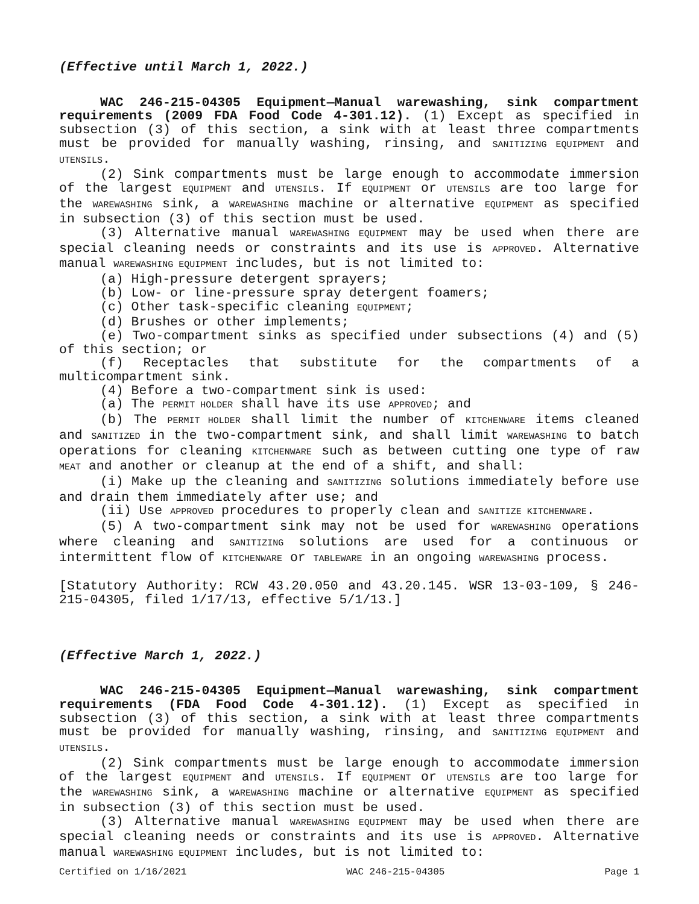(Effective until March 1, 2022.)
WAC 246-215-04305 Equipment—Manual warewashing, sink compartment requirements (2009 FDA Food Code 4-301.12). (1) Except as specified in subsection (3) of this section, a sink with at least three compartments must be provided for manually washing, rinsing, and SANITIZING EQUIPMENT and UTENSILS.
(2) Sink compartments must be large enough to accommodate immersion of the largest EQUIPMENT and UTENSILS. If EQUIPMENT or UTENSILS are too large for the WAREWASHING sink, a WAREWASHING machine or alternative EQUIPMENT as specified in subsection (3) of this section must be used.
(3) Alternative manual WAREWASHING EQUIPMENT may be used when there are special cleaning needs or constraints and its use is APPROVED. Alternative manual WAREWASHING EQUIPMENT includes, but is not limited to:
(a) High-pressure detergent sprayers;
(b) Low- or line-pressure spray detergent foamers;
(c) Other task-specific cleaning EQUIPMENT;
(d) Brushes or other implements;
(e) Two-compartment sinks as specified under subsections (4) and (5) of this section; or
(f) Receptacles that substitute for the compartments of a multicompartment sink.
(4) Before a two-compartment sink is used:
(a) The PERMIT HOLDER shall have its use APPROVED; and
(b) The PERMIT HOLDER shall limit the number of KITCHENWARE items cleaned and SANITIZED in the two-compartment sink, and shall limit WAREWASHING to batch operations for cleaning KITCHENWARE such as between cutting one type of raw MEAT and another or cleanup at the end of a shift, and shall:
(i) Make up the cleaning and SANITIZING solutions immediately before use and drain them immediately after use; and
(ii) Use APPROVED procedures to properly clean and SANITIZE KITCHENWARE.
(5) A two-compartment sink may not be used for WAREWASHING operations where cleaning and SANITIZING solutions are used for a continuous or intermittent flow of KITCHENWARE or TABLEWARE in an ongoing WAREWASHING process.
[Statutory Authority: RCW 43.20.050 and 43.20.145. WSR 13-03-109, § 246-215-04305, filed 1/17/13, effective 5/1/13.]
(Effective March 1, 2022.)
WAC 246-215-04305 Equipment—Manual warewashing, sink compartment requirements (FDA Food Code 4-301.12). (1) Except as specified in subsection (3) of this section, a sink with at least three compartments must be provided for manually washing, rinsing, and SANITIZING EQUIPMENT and UTENSILS.
(2) Sink compartments must be large enough to accommodate immersion of the largest EQUIPMENT and UTENSILS. If EQUIPMENT or UTENSILS are too large for the WAREWASHING sink, a WAREWASHING machine or alternative EQUIPMENT as specified in subsection (3) of this section must be used.
(3) Alternative manual WAREWASHING EQUIPMENT may be used when there are special cleaning needs or constraints and its use is APPROVED. Alternative manual WAREWASHING EQUIPMENT includes, but is not limited to:
Certified on 1/16/2021 WAC 246-215-04305 Page 1